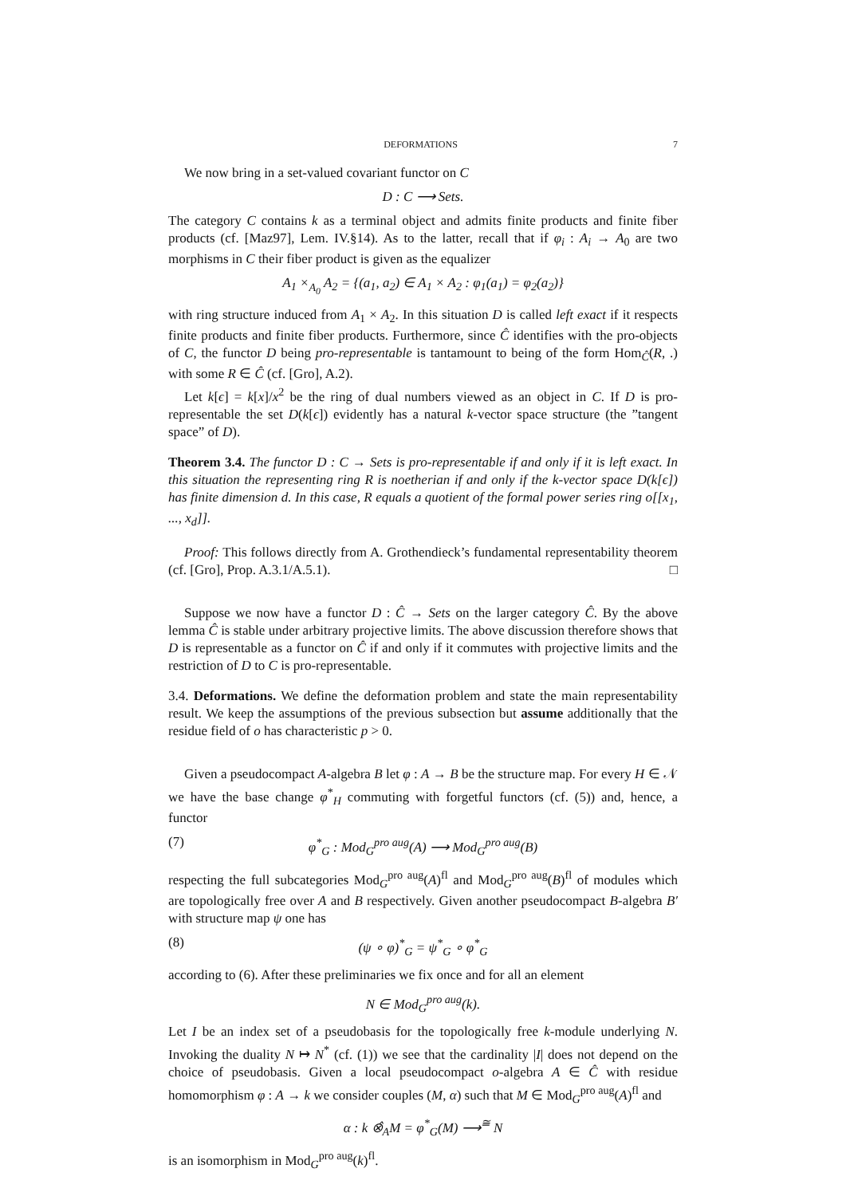DEFORMATIONS 7
We now bring in a set-valued covariant functor on C
D : C ⟶ Sets.
The category C contains k as a terminal object and admits finite products and finite fiber products (cf. [Maz97], Lem. IV.§14). As to the latter, recall that if φ<sub>i</sub> : A<sub>i</sub> → A<sub>0</sub> are two morphisms in C their fiber product is given as the equalizer
A<sub>1</sub> ×<sub>A<sub>0</sub></sub> A<sub>2</sub> = {(a<sub>1</sub>, a<sub>2</sub>) ∈ A<sub>1</sub> × A<sub>2</sub> : φ<sub>1</sub>(a<sub>1</sub>) = φ<sub>2</sub>(a<sub>2</sub>)}
with ring structure induced from A<sub>1</sub> × A<sub>2</sub>. In this situation D is called left exact if it respects finite products and finite fiber products. Furthermore, since Ĉ identifies with the pro-objects of C, the functor D being pro-representable is tantamount to being of the form Hom<sub>Ĉ</sub>(R, .) with some R ∈ Ĉ (cf. [Gro], A.2).
Let k[ϵ] = k[x]/x<sup>2</sup> be the ring of dual numbers viewed as an object in C. If D is pro-representable the set D(k[ϵ]) evidently has a natural k-vector space structure (the ”tangent space” of D).
Theorem 3.4. The functor D : C → Sets is pro-representable if and only if it is left exact. In this situation the representing ring R is noetherian if and only if the k-vector space D(k[ϵ]) has finite dimension d. In this case, R equals a quotient of the formal power series ring o[[x<sub>1</sub>, ..., x<sub>d</sub>]].
Proof: This follows directly from A. Grothendieck’s fundamental representability theorem (cf. [Gro], Prop. A.3.1/A.5.1). □
Suppose we now have a functor D : Ĉ → Sets on the larger category Ĉ. By the above lemma Ĉ is stable under arbitrary projective limits. The above discussion therefore shows that D is representable as a functor on Ĉ if and only if it commutes with projective limits and the restriction of D to C is pro-representable.
3.4. Deformations. We define the deformation problem and state the main representability result. We keep the assumptions of the previous subsection but assume additionally that the residue field of o has characteristic p > 0.
Given a pseudocompact A-algebra B let φ : A → B be the structure map. For every H ∈ 𝒩 we have the base change φ<sup>*</sup><sub>H</sub> commuting with forgetful functors (cf. (5)) and, hence, a functor
(7) φ<sup>*</sup><sub>G</sub> : Mod<sub>G</sub><sup>pro aug</sup>(A) ⟶ Mod<sub>G</sub><sup>pro aug</sup>(B)
respecting the full subcategories Mod<sub>G</sub><sup>pro aug</sup>(A)<sup>fl</sup> and Mod<sub>G</sub><sup>pro aug</sup>(B)<sup>fl</sup> of modules which are topologically free over A and B respectively. Given another pseudocompact B-algebra B′ with structure map ψ one has
(8) (ψ ∘ φ)<sup>*</sup><sub>G</sub> = ψ<sup>*</sup><sub>G</sub> ∘ φ<sup>*</sup><sub>G</sub>
according to (6). After these preliminaries we fix once and for all an element
N ∈ Mod<sub>G</sub><sup>pro aug</sup>(k).
Let I be an index set of a pseudobasis for the topologically free k-module underlying N. Invoking the duality N ↦ N<sup>*</sup> (cf. (1)) we see that the cardinality |I| does not depend on the choice of pseudobasis. Given a local pseudocompact o-algebra A ∈ Ĉ with residue homomorphism φ : A → k we consider couples (M, α) such that M ∈ Mod<sub>G</sub><sup>pro aug</sup>(A)<sup>fl</sup> and
α : k ⊗̂<sub>A</sub>M = φ<sup>*</sup><sub>G</sub>(M) ⟶<sup>≅</sup> N
is an isomorphism in Mod<sub>G</sub><sup>pro aug</sup>(k)<sup>fl</sup>.